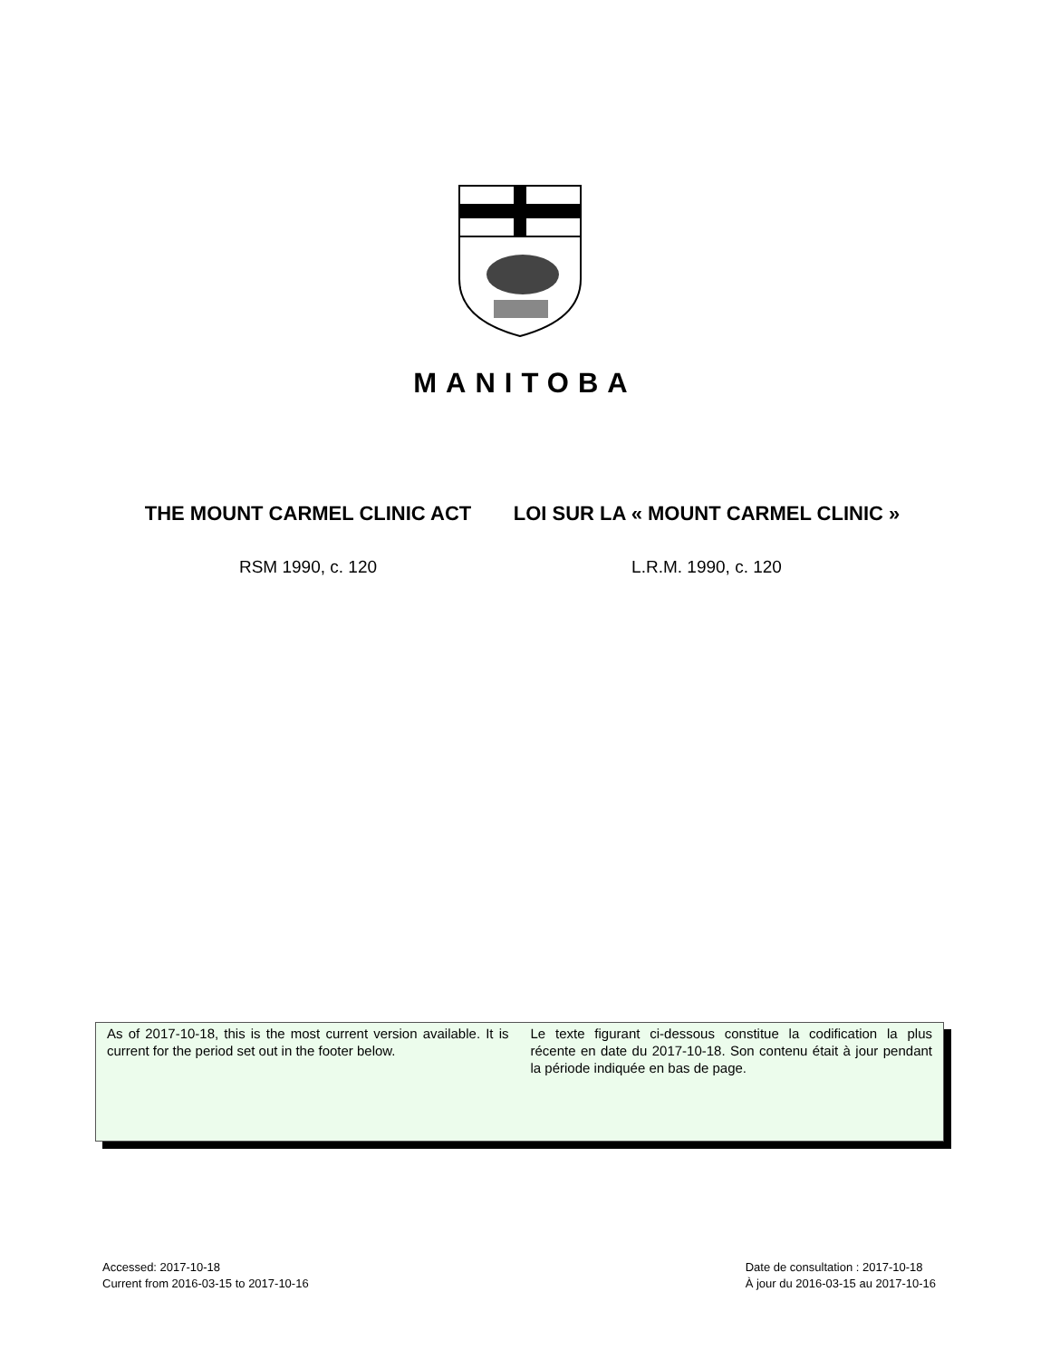MANITOBA
THE MOUNT CARMEL CLINIC ACT
RSM 1990, c. 120
LOI SUR LA « MOUNT CARMEL CLINIC »
L.R.M. 1990, c. 120
As of 2017-10-18, this is the most current version available. It is current for the period set out in the footer below.
Le texte figurant ci-dessous constitue la codification la plus récente en date du 2017-10-18. Son contenu était à jour pendant la période indiquée en bas de page.
Accessed: 2017-10-18
Current from 2016-03-15 to 2017-10-16
Date de consultation : 2017-10-18
À jour du 2016-03-15 au 2017-10-16